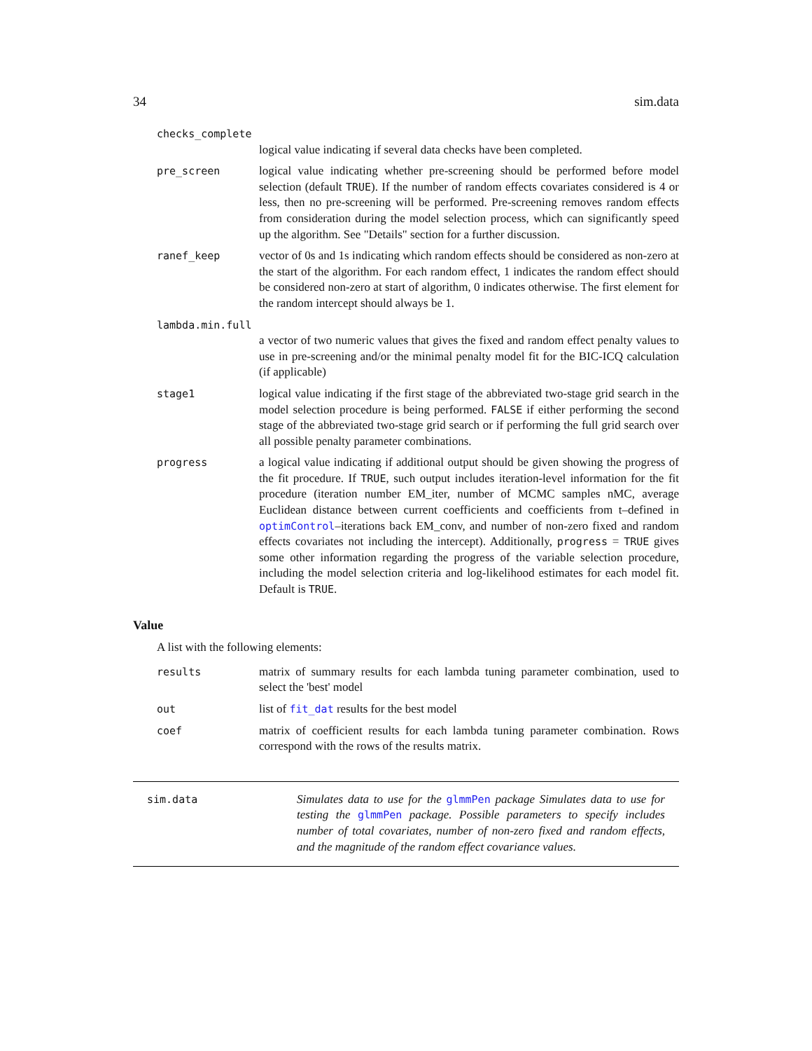34 sim.data
checks_complete
logical value indicating if several data checks have been completed.
pre_screen logical value indicating whether pre-screening should be performed before model selection (default TRUE). If the number of random effects covariates considered is 4 or less, then no pre-screening will be performed. Pre-screening removes random effects from consideration during the model selection process, which can significantly speed up the algorithm. See "Details" section for a further discussion.
ranef_keep vector of 0s and 1s indicating which random effects should be considered as non-zero at the start of the algorithm. For each random effect, 1 indicates the random effect should be considered non-zero at start of algorithm, 0 indicates otherwise. The first element for the random intercept should always be 1.
lambda.min.full
a vector of two numeric values that gives the fixed and random effect penalty values to use in pre-screening and/or the minimal penalty model fit for the BIC-ICQ calculation (if applicable)
stage1 logical value indicating if the first stage of the abbreviated two-stage grid search in the model selection procedure is being performed. FALSE if either performing the second stage of the abbreviated two-stage grid search or if performing the full grid search over all possible penalty parameter combinations.
progress a logical value indicating if additional output should be given showing the progress of the fit procedure. If TRUE, such output includes iteration-level information for the fit procedure (iteration number EM_iter, number of MCMC samples nMC, average Euclidean distance between current coefficients and coefficients from t–defined in optimControl–iterations back EM_conv, and number of non-zero fixed and random effects covariates not including the intercept). Additionally, progress = TRUE gives some other information regarding the progress of the variable selection procedure, including the model selection criteria and log-likelihood estimates for each model fit. Default is TRUE.
Value
A list with the following elements:
results matrix of summary results for each lambda tuning parameter combination, used to select the 'best' model
out list of fit_dat results for the best model
coef matrix of coefficient results for each lambda tuning parameter combination. Rows correspond with the rows of the results matrix.
sim.data Simulates data to use for the glmmPen package Simulates data to use for testing the glmmPen package. Possible parameters to specify includes number of total covariates, number of non-zero fixed and random effects, and the magnitude of the random effect covariance values.